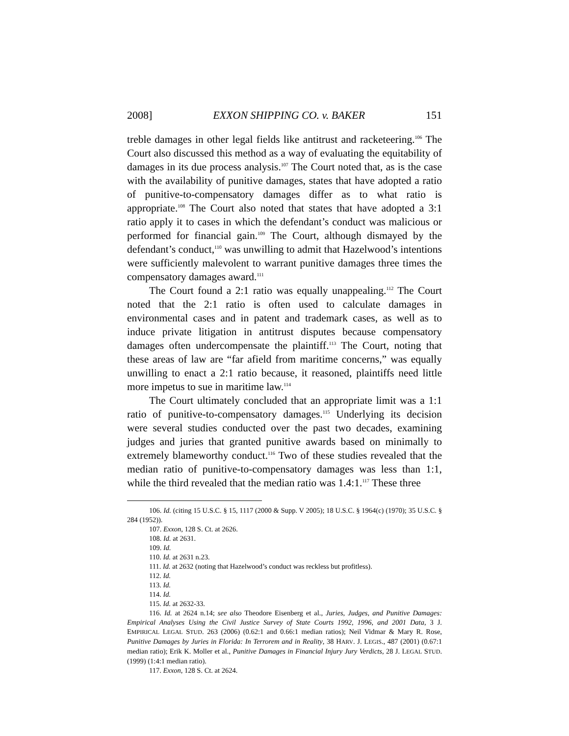2008] EXXON SHIPPING CO. v. BAKER 151
treble damages in other legal fields like antitrust and racketeering.<sup>106</sup> The Court also discussed this method as a way of evaluating the equitability of damages in its due process analysis.<sup>107</sup> The Court noted that, as is the case with the availability of punitive damages, states that have adopted a ratio of punitive-to-compensatory damages differ as to what ratio is appropriate.<sup>108</sup> The Court also noted that states that have adopted a 3:1 ratio apply it to cases in which the defendant’s conduct was malicious or performed for financial gain.<sup>109</sup> The Court, although dismayed by the defendant’s conduct,<sup>110</sup> was unwilling to admit that Hazelwood’s intentions were sufficiently malevolent to warrant punitive damages three times the compensatory damages award.<sup>111</sup>
The Court found a 2:1 ratio was equally unappealing.<sup>112</sup> The Court noted that the 2:1 ratio is often used to calculate damages in environmental cases and in patent and trademark cases, as well as to induce private litigation in antitrust disputes because compensatory damages often undercompensate the plaintiff.<sup>113</sup> The Court, noting that these areas of law are “far afield from maritime concerns,” was equally unwilling to enact a 2:1 ratio because, it reasoned, plaintiffs need little more impetus to sue in maritime law.<sup>114</sup>
The Court ultimately concluded that an appropriate limit was a 1:1 ratio of punitive-to-compensatory damages.<sup>115</sup> Underlying its decision were several studies conducted over the past two decades, examining judges and juries that granted punitive awards based on minimally to extremely blameworthy conduct.<sup>116</sup> Two of these studies revealed that the median ratio of punitive-to-compensatory damages was less than 1:1, while the third revealed that the median ratio was 1.4:1.<sup>117</sup> These three
106. Id. (citing 15 U.S.C. § 15, 1117 (2000 & Supp. V 2005); 18 U.S.C. § 1964(c) (1970); 35 U.S.C. § 284 (1952)).
107. Exxon, 128 S. Ct. at 2626.
108. Id. at 2631.
109. Id.
110. Id. at 2631 n.23.
111. Id. at 2632 (noting that Hazelwood’s conduct was reckless but profitless).
112. Id.
113. Id.
114. Id.
115. Id. at 2632-33.
116. Id. at 2624 n.14; see also Theodore Eisenberg et al., Juries, Judges, and Punitive Damages: Empirical Analyses Using the Civil Justice Survey of State Courts 1992, 1996, and 2001 Data, 3 J. EMPIRICAL LEGAL STUD. 263 (2006) (0.62:1 and 0.66:1 median ratios); Neil Vidmar & Mary R. Rose, Punitive Damages by Juries in Florida: In Terrorem and in Reality, 38 HARV. J. LEGIS., 487 (2001) (0.67:1 median ratio); Erik K. Moller et al., Punitive Damages in Financial Injury Jury Verdicts, 28 J. LEGAL STUD. (1999) (1:4:1 median ratio).
117. Exxon, 128 S. Ct. at 2624.